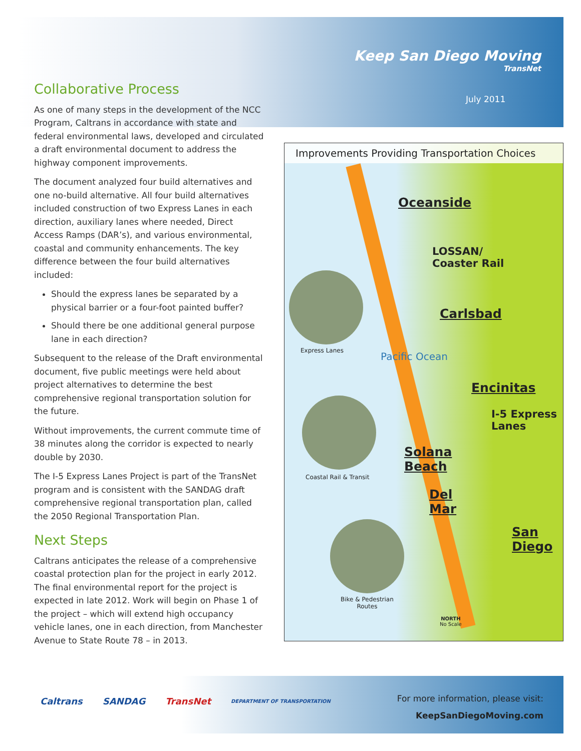Keep San Diego Moving
TransNet
July 2011
Collaborative Process
As one of many steps in the development of the NCC Program, Caltrans in accordance with state and federal environmental laws, developed and circulated a draft environmental document to address the highway component improvements.
The document analyzed four build alternatives and one no-build alternative. All four build alternatives included construction of two Express Lanes in each direction, auxiliary lanes where needed, Direct Access Ramps (DAR’s), and various environmental, coastal and community enhancements. The key difference between the four build alternatives included:
Should the express lanes be separated by a physical barrier or a four-foot painted buffer?
Should there be one additional general purpose lane in each direction?
Subsequent to the release of the Draft environmental document, five public meetings were held about project alternatives to determine the best comprehensive regional transportation solution for the future.
Without improvements, the current commute time of 38 minutes along the corridor is expected to nearly double by 2030.
The I-5 Express Lanes Project is part of the TransNet program and is consistent with the SANDAG draft comprehensive regional transportation plan, called the 2050 Regional Transportation Plan.
Next Steps
Caltrans anticipates the release of a comprehensive coastal protection plan for the project in early 2012. The final environmental report for the project is expected in late 2012. Work will begin on Phase 1 of the project – which will extend high occupancy vehicle lanes, one in each direction, from Manchester Avenue to State Route 78 – in 2013.
Improvements Providing Transportation Choices
Oceanside
LOSSAN/
Coaster Rail
Carlsbad
Encinitas
I-5 Express
Lanes
Solana
Beach
Del
Mar
San
Diego
Pacific Ocean
Express Lanes
Coastal Rail & Transit
Bike & Pedestrian
Routes
NORTH
No Scale
Caltrans SANDAG TransNet DEPARTMENT OF TRANSPORTATION
For more information, please visit:
KeepSanDiegoMoving.com